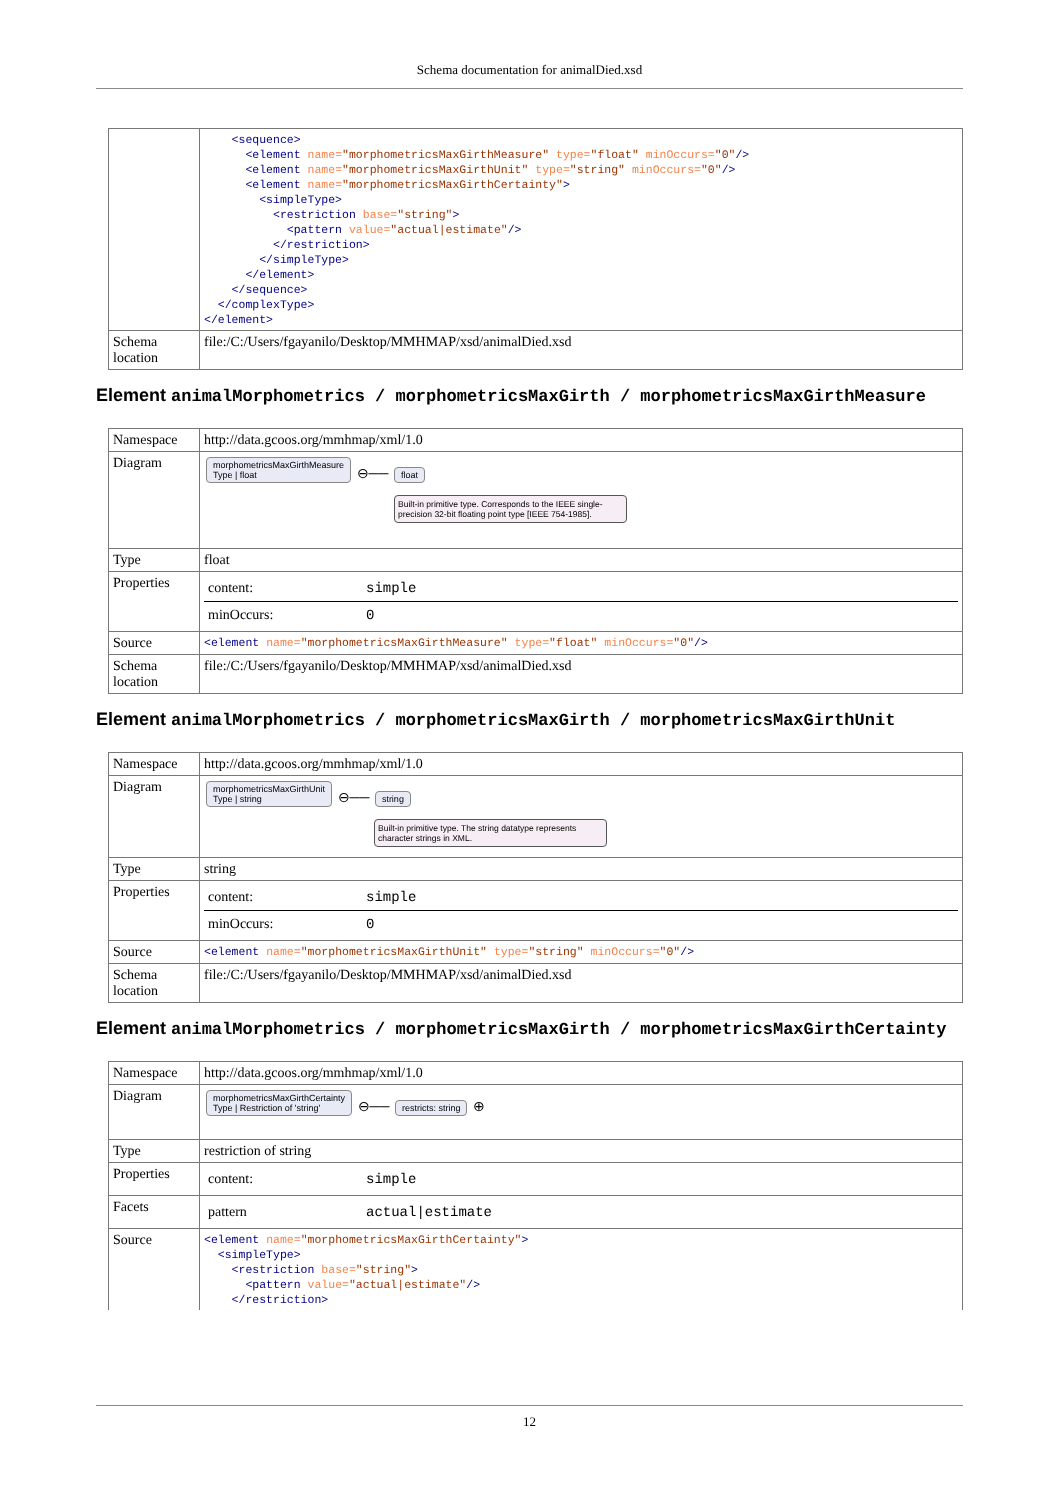Schema documentation for animalDied.xsd
| | <sequence> <element name= "morphometricsMaxGirthMeasure" type= "float" minOccurs= "0" /> <element name= "morphometricsMaxGirthUnit" type= "string" minOccurs= "0" /> <element name= "morphometricsMaxGirthCertainty" > <simpleType> <restriction base= "string" > <pattern value= "actual/estimate" /> </restriction> </simpleType> </element> </sequence> </complexType> </element> |
| Schema location | file:/C:/Users/fgayanilo/Desktop/MMHMAP/xsd/animalDied.xsd |
Element animalMorphometrics / morphometricsMaxGirth / morphometricsMaxGirthMeasure
| Namespace | http://data.gcoos.org/mmhmap/xml/1.0 |
| Diagram | morphometricsMaxGirthMeasure Type / float ⊖── float Built-in primitive type. Corresponds to the IEEE single-precision 32-bit floating point type [IEEE 754-1985]. |
| Type | float |
| Properties | / content: / simple / / minOccurs: / 0 / |
| Source | <element name= "morphometricsMaxGirthMeasure" type= "float" minOccurs= "0" /> |
| Schema location | file:/C:/Users/fgayanilo/Desktop/MMHMAP/xsd/animalDied.xsd |
Element animalMorphometrics / morphometricsMaxGirth / morphometricsMaxGirthUnit
| Namespace | http://data.gcoos.org/mmhmap/xml/1.0 |
| Diagram | morphometricsMaxGirthUnit Type / string ⊖── string Built-in primitive type. The string datatype represents character strings in XML. |
| Type | string |
| Properties | / content: / simple / / minOccurs: / 0 / |
| Source | <element name= "morphometricsMaxGirthUnit" type= "string" minOccurs= "0" /> |
| Schema location | file:/C:/Users/fgayanilo/Desktop/MMHMAP/xsd/animalDied.xsd |
Element animalMorphometrics / morphometricsMaxGirth / morphometricsMaxGirthCertainty
| Namespace | http://data.gcoos.org/mmhmap/xml/1.0 |
| Diagram | morphometricsMaxGirthCertainty Type / Restriction of 'string' ⊖── restricts: string ⊕ |
| Type | restriction of string |
| Properties | / content: / simple / |
| Facets | / pattern / actual/estimate / |
| Source | <element name= "morphometricsMaxGirthCertainty" > <simpleType> <restriction base= "string" > <pattern value= "actual/estimate" /> </restriction> |
12